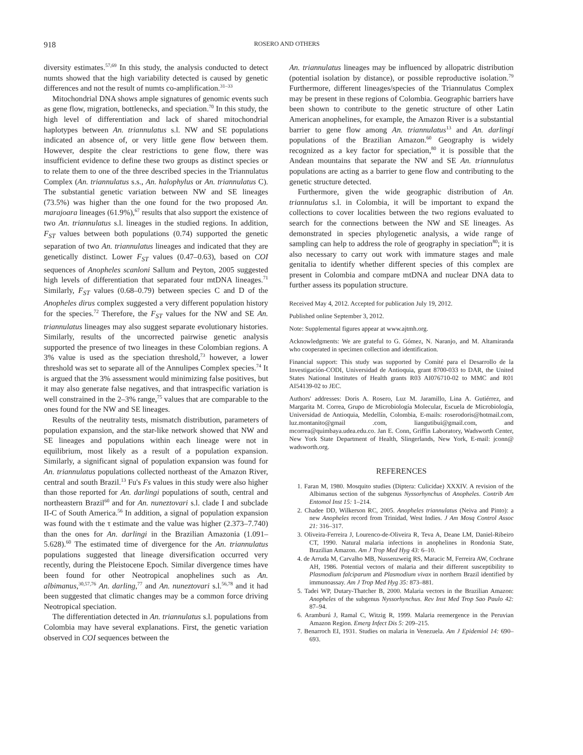918 ROSERO AND OTHERS
diversity estimates.<sup>57,69</sup> In this study, the analysis conducted to detect numts showed that the high variability detected is caused by genetic differences and not the result of numts co-amplification.<sup>31–33</sup>
Mitochondrial DNA shows ample signatures of genomic events such as gene flow, migration, bottlenecks, and speciation.<sup>70</sup> In this study, the high level of differentiation and lack of shared mitochondrial haplotypes between An. triannulatus s.l. NW and SE populations indicated an absence of, or very little gene flow between them. However, despite the clear restrictions to gene flow, there was insufficient evidence to define these two groups as distinct species or to relate them to one of the three described species in the Triannulatus Complex (An. triannulatus s.s., An. halophylus or An. triannulatus C). The substantial genetic variation between NW and SE lineages (73.5%) was higher than the one found for the two proposed An. marajoara lineages (61.9%),<sup>67</sup> results that also support the existence of two An. triannulatus s.l. lineages in the studied regions. In addition, F<sub>ST</sub> values between both populations (0.74) supported the genetic separation of two An. triannulatus lineages and indicated that they are genetically distinct. Lower F<sub>ST</sub> values (0.47–0.63), based on COI sequences of Anopheles scanloni Sallum and Peyton, 2005 suggested high levels of differentiation that separated four mtDNA lineages.<sup>71</sup> Similarly, F<sub>ST</sub> values (0.68–0.79) between species C and D of the Anopheles dirus complex suggested a very different population history for the species.<sup>72</sup> Therefore, the F<sub>ST</sub> values for the NW and SE An. triannulatus lineages may also suggest separate evolutionary histories. Similarly, results of the uncorrected pairwise genetic analysis supported the presence of two lineages in these Colombian regions. A 3% value is used as the speciation threshold,<sup>73</sup> however, a lower threshold was set to separate all of the Annulipes Complex species.<sup>74</sup> It is argued that the 3% assessment would minimizing false positives, but it may also generate false negatives, and that intraspecific variation is well constrained in the 2–3% range,<sup>75</sup> values that are comparable to the ones found for the NW and SE lineages.
Results of the neutrality tests, mismatch distribution, parameters of population expansion, and the star-like network showed that NW and SE lineages and populations within each lineage were not in equilibrium, most likely as a result of a population expansion. Similarly, a significant signal of population expansion was found for An. triannulatus populations collected northeast of the Amazon River, central and south Brazil.<sup>13</sup> Fu's Fs values in this study were also higher than those reported for An. darlingi populations of south, central and northeastern Brazil<sup>60</sup> and for An. nuneztovari s.l. clade I and subclade II-C of South America.<sup>56</sup> In addition, a signal of population expansion was found with the τ estimate and the value was higher (2.373–7.740) than the ones for An. darlingi in the Brazilian Amazonia (1.091–5.628).<sup>60</sup> The estimated time of divergence for the An. triannulatus populations suggested that lineage diversification occurred very recently, during the Pleistocene Epoch. Similar divergence times have been found for other Neotropical anophelines such as An. albimanus,<sup>30,57,76</sup> An. darling,<sup>77</sup> and An. nuneztovari s.l.<sup>56,78</sup> and it had been suggested that climatic changes may be a common force driving Neotropical speciation.
The differentiation detected in An. triannulatus s.l. populations from Colombia may have several explanations. First, the genetic variation observed in COI sequences between the
An. triannulatus lineages may be influenced by allopatric distribution (potential isolation by distance), or possible reproductive isolation.<sup>79</sup> Furthermore, different lineages/species of the Triannulatus Complex may be present in these regions of Colombia. Geographic barriers have been shown to contribute to the genetic structure of other Latin American anophelines, for example, the Amazon River is a substantial barrier to gene flow among An. triannulatus<sup>13</sup> and An. darlingi populations of the Brazilian Amazon.<sup>60</sup> Geography is widely recognized as a key factor for speciation,<sup>80</sup> it is possible that the Andean mountains that separate the NW and SE An. triannulatus populations are acting as a barrier to gene flow and contributing to the genetic structure detected.
Furthermore, given the wide geographic distribution of An. triannulatus s.l. in Colombia, it will be important to expand the collections to cover localities between the two regions evaluated to search for the connections between the NW and SE lineages. As demonstrated in species phylogenetic analysis, a wide range of sampling can help to address the role of geography in speciation<sup>80</sup>; it is also necessary to carry out work with immature stages and male genitalia to identify whether different species of this complex are present in Colombia and compare mtDNA and nuclear DNA data to further assess its population structure.
Received May 4, 2012. Accepted for publication July 19, 2012.
Published online September 3, 2012.
Note: Supplemental figures appear at www.ajtmh.org.
Acknowledgments: We are grateful to G. Gómez, N. Naranjo, and M. Altamiranda who cooperated in specimen collection and identification.
Financial support: This study was supported by Comité para el Desarrollo de la Investigación-CODI, Universidad de Antioquia, grant 8700-033 to DAR, the United States National Institutes of Health grants R03 AI076710-02 to MMC and R01 AI54139-02 to JEC.
Authors' addresses: Doris A. Rosero, Luz M. Jaramillo, Lina A. Gutiérrez, and Margarita M. Correa, Grupo de Microbiología Molecular, Escuela de Microbiología, Universidad de Antioquia, Medellín, Colombia, E-mails: roserodoris@hotmail.com, luz.montanito@gmail .com, liangutibui@gmail.com, and mcorrea@quimbaya.udea.edu.co. Jan E. Conn, Griffin Laboratory, Wadsworth Center, New York State Department of Health, Slingerlands, New York, E-mail: jconn@ wadsworth.org.
REFERENCES
1. Faran M, 1980. Mosquito studies (Diptera: Culicidae) XXXIV. A revision of the Albimanus section of the subgenus Nyssorhynchus of Anopheles. Contrib Am Entomol Inst 15: 1–214.
2. Chadee DD, Wilkerson RC, 2005. Anopheles triannulatus (Neiva and Pinto): a new Anopheles record from Trinidad, West Indies. J Am Mosq Control Assoc 21: 316–317.
3. Oliveira-Ferreira J, Lourenco-de-Oliveira R, Teva A, Deane LM, Daniel-Ribeiro CT, 1990. Natural malaria infections in anophelines in Rondonia State, Brazilian Amazon. Am J Trop Med Hyg 43: 6–10.
4. de Arruda M, Carvalho MB, Nussenzweig RS, Maracic M, Ferreira AW, Cochrane AH, 1986. Potential vectors of malaria and their different susceptibility to Plasmodium falciparum and Plasmodium vivax in northern Brazil identified by immunoassay. Am J Trop Med Hyg 35: 873–881.
5. Tadei WP, Dutary-Thatcher B, 2000. Malaria vectors in the Brazilian Amazon: Anopheles of the subgenus Nyssorhynchus. Rev Inst Med Trop Sao Paulo 42: 87–94.
6. Aramburú J, Ramal C, Witzig R, 1999. Malaria reemergence in the Peruvian Amazon Region. Emerg Infect Dis 5: 209–215.
7. Benarroch EI, 1931. Studies on malaria in Venezuela. Am J Epidemiol 14: 690–693.